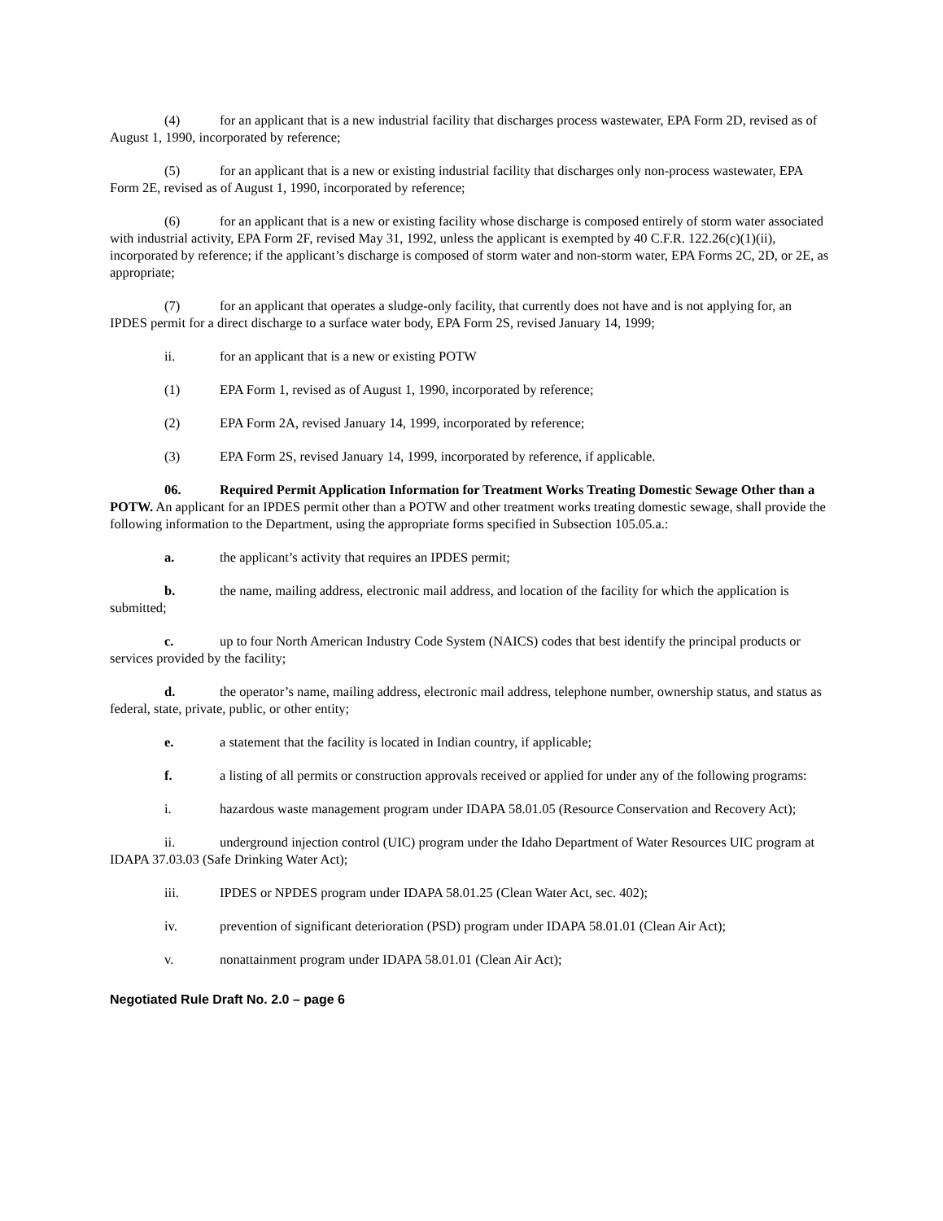(4) for an applicant that is a new industrial facility that discharges process wastewater, EPA Form 2D, revised as of August 1, 1990, incorporated by reference;
(5) for an applicant that is a new or existing industrial facility that discharges only non-process wastewater, EPA Form 2E, revised as of August 1, 1990, incorporated by reference;
(6) for an applicant that is a new or existing facility whose discharge is composed entirely of storm water associated with industrial activity, EPA Form 2F, revised May 31, 1992, unless the applicant is exempted by 40 C.F.R. 122.26(c)(1)(ii), incorporated by reference; if the applicant’s discharge is composed of storm water and non-storm water, EPA Forms 2C, 2D, or 2E, as appropriate;
(7) for an applicant that operates a sludge-only facility, that currently does not have and is not applying for, an IPDES permit for a direct discharge to a surface water body, EPA Form 2S, revised January 14, 1999;
ii. for an applicant that is a new or existing POTW
(1) EPA Form 1, revised as of August 1, 1990, incorporated by reference;
(2) EPA Form 2A, revised January 14, 1999, incorporated by reference;
(3) EPA Form 2S, revised January 14, 1999, incorporated by reference, if applicable.
06. Required Permit Application Information for Treatment Works Treating Domestic Sewage Other than a POTW. An applicant for an IPDES permit other than a POTW and other treatment works treating domestic sewage, shall provide the following information to the Department, using the appropriate forms specified in Subsection 105.05.a.:
a. the applicant’s activity that requires an IPDES permit;
b. the name, mailing address, electronic mail address, and location of the facility for which the application is submitted;
c. up to four North American Industry Code System (NAICS) codes that best identify the principal products or services provided by the facility;
d. the operator’s name, mailing address, electronic mail address, telephone number, ownership status, and status as federal, state, private, public, or other entity;
e. a statement that the facility is located in Indian country, if applicable;
f. a listing of all permits or construction approvals received or applied for under any of the following programs:
i. hazardous waste management program under IDAPA 58.01.05 (Resource Conservation and Recovery Act);
ii. underground injection control (UIC) program under the Idaho Department of Water Resources UIC program at IDAPA 37.03.03 (Safe Drinking Water Act);
iii. IPDES or NPDES program under IDAPA 58.01.25 (Clean Water Act, sec. 402);
iv. prevention of significant deterioration (PSD) program under IDAPA 58.01.01 (Clean Air Act);
v. nonattainment program under IDAPA 58.01.01 (Clean Air Act);
Negotiated Rule Draft No. 2.0 – page 6